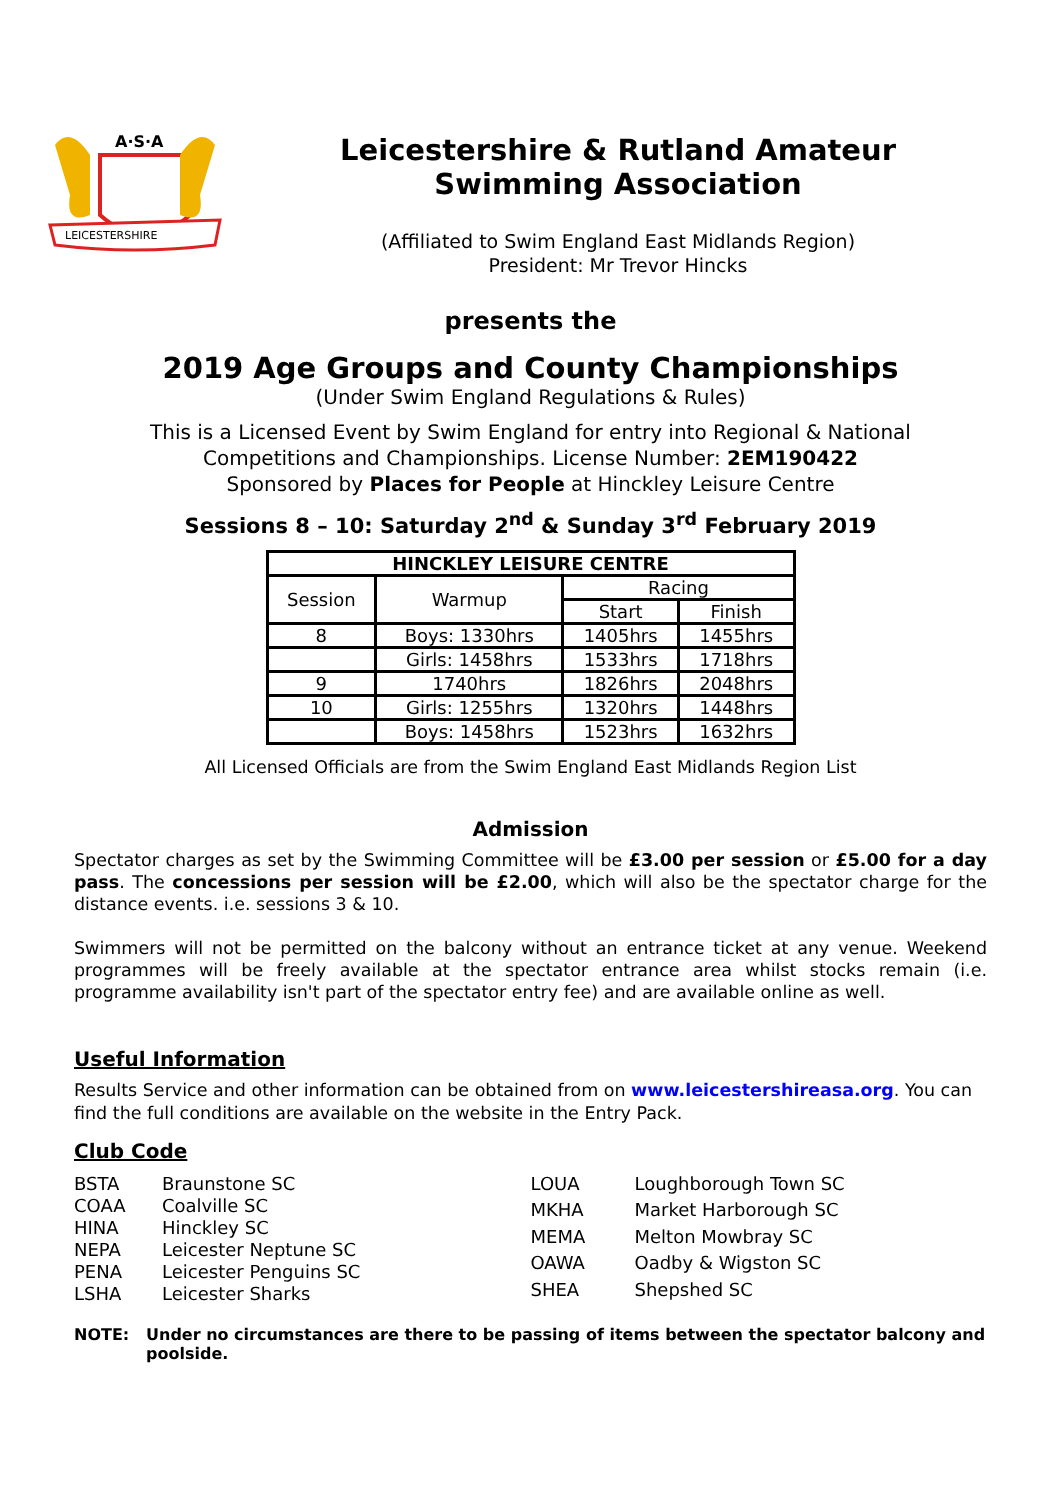A·S·A
LEICESTERSHIRE
Leicestershire & Rutland Amateur
Swimming Association
(Affiliated to Swim England East Midlands Region)
President: Mr Trevor Hincks
presents the
2019 Age Groups and County Championships
(Under Swim England Regulations & Rules)
This is a Licensed Event by Swim England for entry into Regional & National
Competitions and Championships. License Number: 2EM190422
Sponsored by Places for People at Hinckley Leisure Centre
Sessions 8 – 10: Saturday 2<sup>nd</sup> & Sunday 3<sup>rd</sup> February 2019
| HINCKLEY LEISURE CENTRE | | | |
| --- | --- | --- | --- |
| Session | Warmup | Racing | |
| | | Start | Finish |
| 8 | Boys: 1330hrs | 1405hrs | 1455hrs |
| | Girls: 1458hrs | 1533hrs | 1718hrs |
| 9 | 1740hrs | 1826hrs | 2048hrs |
| 10 | Girls: 1255hrs | 1320hrs | 1448hrs |
| | Boys: 1458hrs | 1523hrs | 1632hrs |
All Licensed Officials are from the Swim England East Midlands Region List
Admission
Spectator charges as set by the Swimming Committee will be £3.00 per session or £5.00 for a day pass. The concessions per session will be £2.00, which will also be the spectator charge for the distance events. i.e. sessions 3 & 10.
Swimmers will not be permitted on the balcony without an entrance ticket at any venue. Weekend programmes will be freely available at the spectator entrance area whilst stocks remain (i.e. programme availability isn't part of the spectator entry fee) and are available online as well.
Useful Information
Results Service and other information can be obtained from on www.leicestershireasa.org. You can find the full conditions are available on the website in the Entry Pack.
Club Code
BSTA Braunstone SC COAA Coalville SC HINA Hinckley SC NEPA Leicester Neptune SC PENA Leicester Penguins SC LSHA Leicester Sharks
LOUA Loughborough Town SC MKHA Market Harborough SC MEMA Melton Mowbray SC OAWA Oadby & Wigston SC SHEA Shepshed SC
NOTE: Under no circumstances are there to be passing of items between the spectator balcony and poolside.